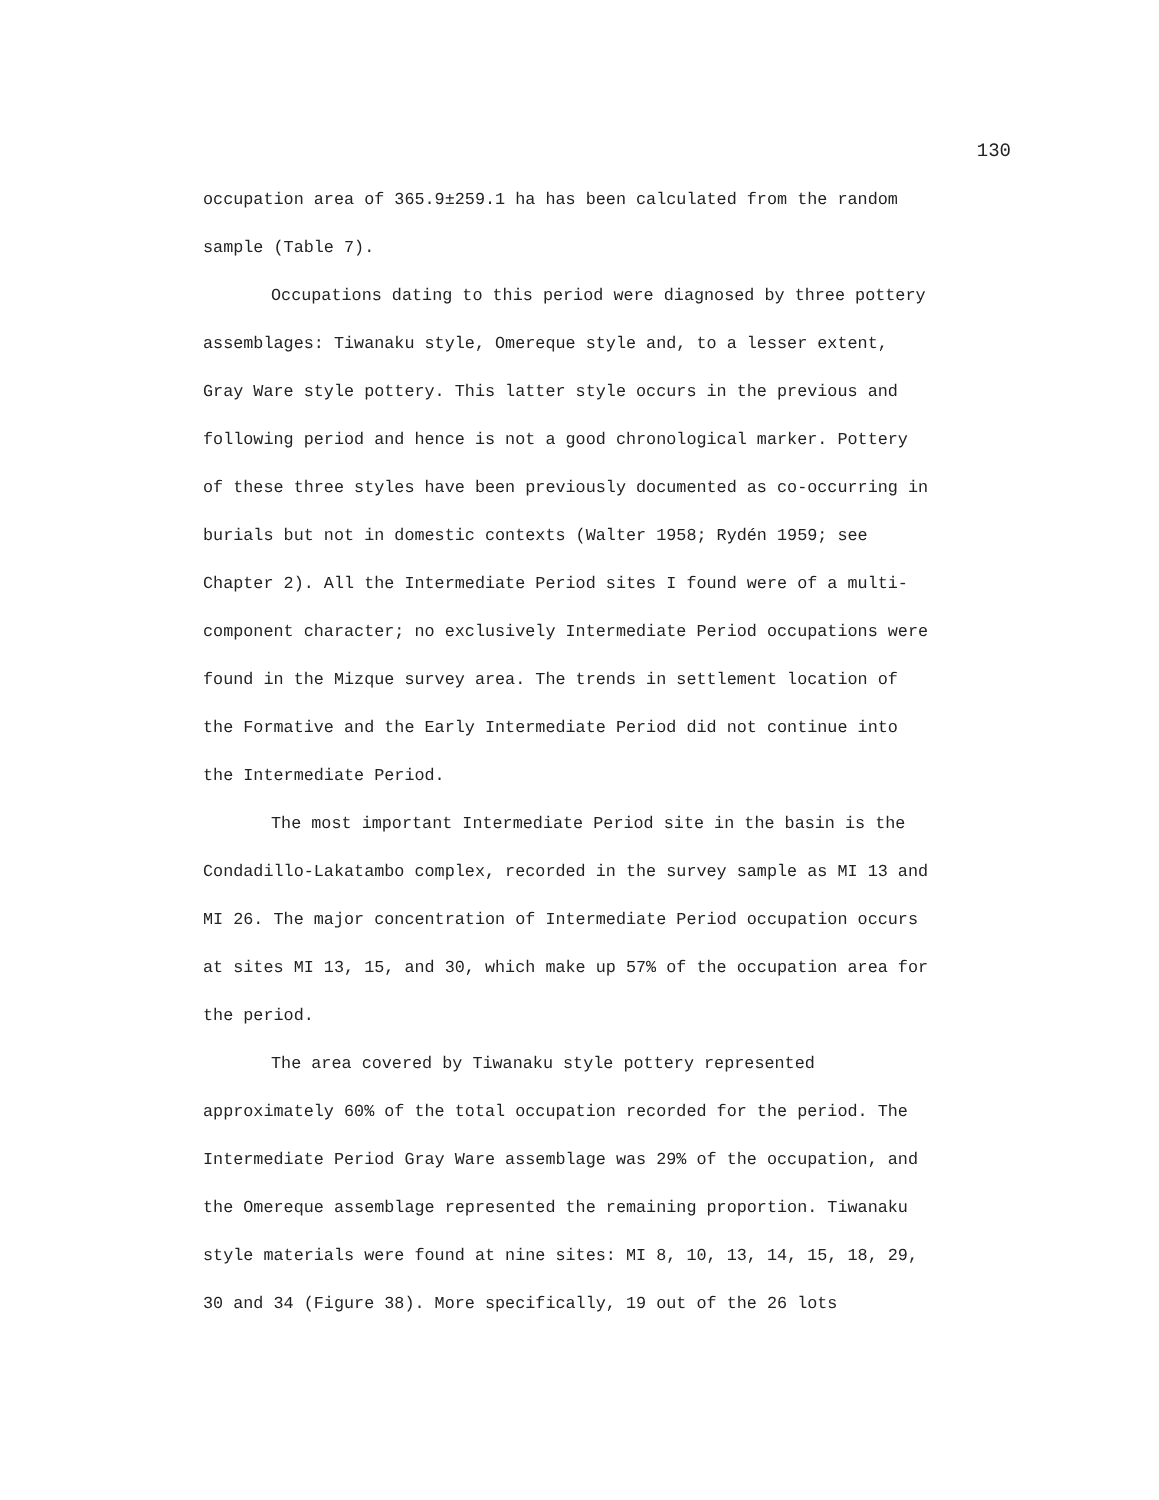130
occupation area of 365.9±259.1 ha has been calculated from the random
sample (Table 7).
Occupations dating to this period were diagnosed by three pottery
assemblages: Tiwanaku style, Omereque style and, to a lesser extent,
Gray Ware style pottery. This latter style occurs in the previous and
following period and hence is not a good chronological marker. Pottery
of these three styles have been previously documented as co-occurring in
burials but not in domestic contexts (Walter 1958; Rydén 1959; see
Chapter 2). All the Intermediate Period sites I found were of a multi-
component character; no exclusively Intermediate Period occupations were
found in the Mizque survey area. The trends in settlement location of
the Formative and the Early Intermediate Period did not continue into
the Intermediate Period.
The most important Intermediate Period site in the basin is the
Condadillo-Lakatambo complex, recorded in the survey sample as MI 13 and
MI 26. The major concentration of Intermediate Period occupation occurs
at sites MI 13, 15, and 30, which make up 57% of the occupation area for
the period.
The area covered by Tiwanaku style pottery represented
approximately 60% of the total occupation recorded for the period. The
Intermediate Period Gray Ware assemblage was 29% of the occupation, and
the Omereque assemblage represented the remaining proportion. Tiwanaku
style materials were found at nine sites: MI 8, 10, 13, 14, 15, 18, 29,
30 and 34 (Figure 38). More specifically, 19 out of the 26 lots